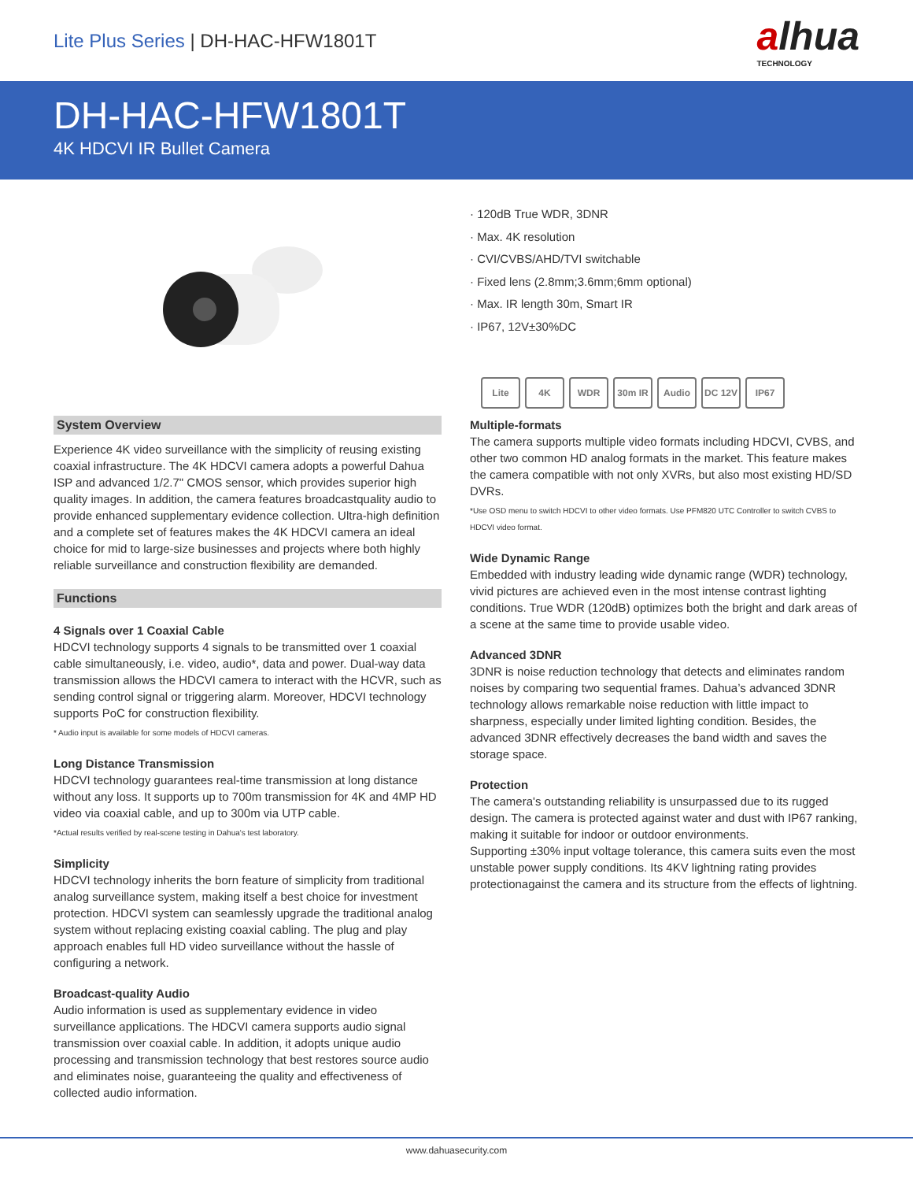Lite Plus Series | DH-HAC-HFW1801T
alhua
TECHNOLOGY
DH-HAC-HFW1801T
4K HDCVI IR Bullet Camera
System Overview
Experience 4K video surveillance with the simplicity of reusing existing coaxial infrastructure. The 4K HDCVI camera adopts a powerful Dahua ISP and advanced 1/2.7" CMOS sensor, which provides superior high quality images. In addition, the camera features broadcastquality audio to provide enhanced supplementary evidence collection. Ultra-high definition and a complete set of features makes the 4K HDCVI camera an ideal choice for mid to large-size businesses and projects where both highly reliable surveillance and construction flexibility are demanded.
Functions
4 Signals over 1 Coaxial Cable
HDCVI technology supports 4 signals to be transmitted over 1 coaxial cable simultaneously, i.e. video, audio*, data and power. Dual-way data transmission allows the HDCVI camera to interact with the HCVR, such as sending control signal or triggering alarm. Moreover, HDCVI technology supports PoC for construction flexibility.
* Audio input is available for some models of HDCVI cameras.
Long Distance Transmission
HDCVI technology guarantees real-time transmission at long distance without any loss. It supports up to 700m transmission for 4K and 4MP HD video via coaxial cable, and up to 300m via UTP cable.
*Actual results verified by real-scene testing in Dahua's test laboratory.
Simplicity
HDCVI technology inherits the born feature of simplicity from traditional analog surveillance system, making itself a best choice for investment protection. HDCVI system can seamlessly upgrade the traditional analog system without replacing existing coaxial cabling. The plug and play approach enables full HD video surveillance without the hassle of configuring a network.
Broadcast-quality Audio
Audio information is used as supplementary evidence in video surveillance applications. The HDCVI camera supports audio signal transmission over coaxial cable. In addition, it adopts unique audio processing and transmission technology that best restores source audio and eliminates noise, guaranteeing the quality and effectiveness of collected audio information.
· 120dB True WDR, 3DNR
· Max. 4K resolution
· CVI/CVBS/AHD/TVI switchable
· Fixed lens (2.8mm;3.6mm;6mm optional)
· Max. IR length 30m, Smart IR
· IP67, 12V±30%DC
Lite 4K WDR 30m IR Audio DC 12V IP67
Multiple-formats
The camera supports multiple video formats including HDCVI, CVBS, and other two common HD analog formats in the market. This feature makes the camera compatible with not only XVRs, but also most existing HD/SD DVRs.
*Use OSD menu to switch HDCVI to other video formats. Use PFM820 UTC Controller to switch CVBS to HDCVI video format.
Wide Dynamic Range
Embedded with industry leading wide dynamic range (WDR) technology, vivid pictures are achieved even in the most intense contrast lighting conditions. True WDR (120dB) optimizes both the bright and dark areas of a scene at the same time to provide usable video.
Advanced 3DNR
3DNR is noise reduction technology that detects and eliminates random noises by comparing two sequential frames. Dahua’s advanced 3DNR technology allows remarkable noise reduction with little impact to sharpness, especially under limited lighting condition. Besides, the advanced 3DNR effectively decreases the band width and saves the storage space.
Protection
The camera's outstanding reliability is unsurpassed due to its rugged design. The camera is protected against water and dust with IP67 ranking, making it suitable for indoor or outdoor environments.
Supporting ±30% input voltage tolerance, this camera suits even the most unstable power supply conditions. Its 4KV lightning rating provides protectionagainst the camera and its structure from the effects of lightning.
www.dahuasecurity.com